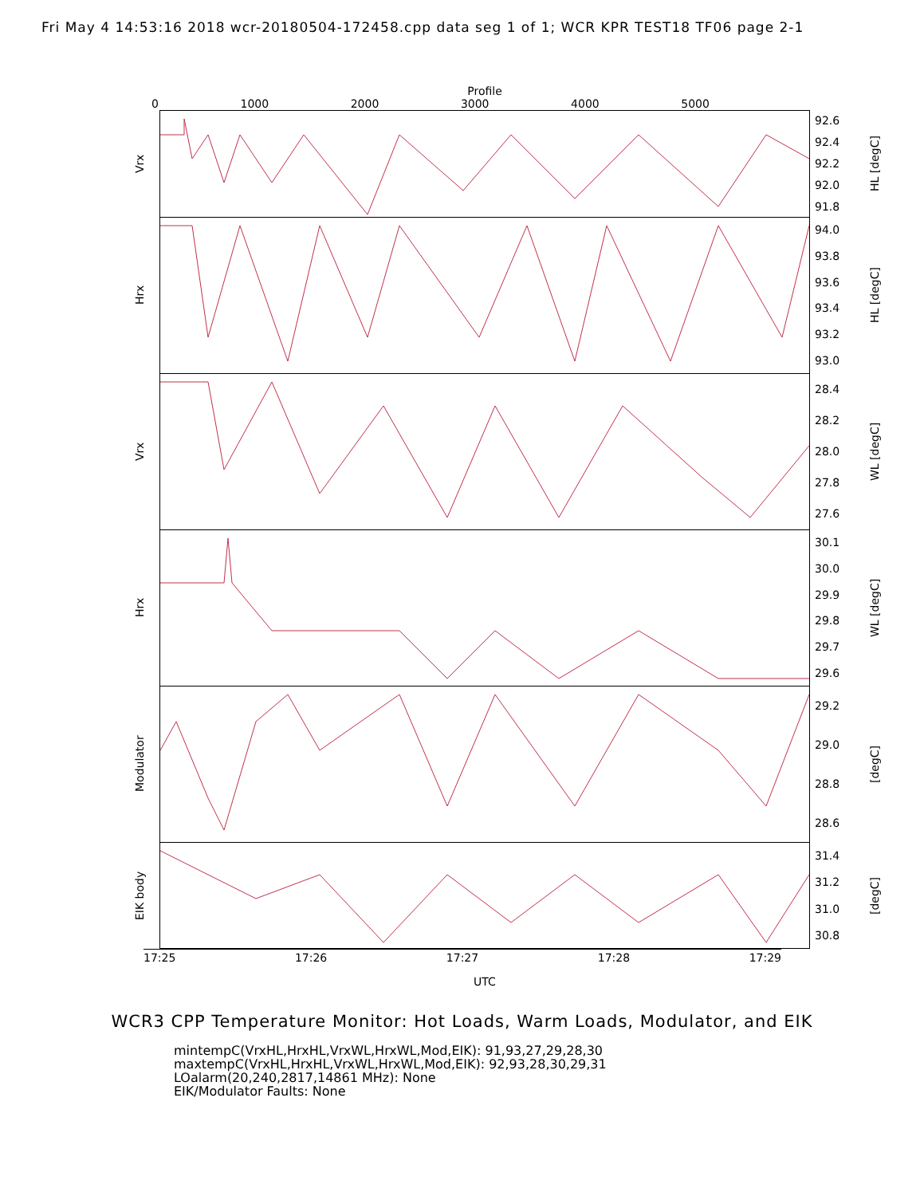Fri May 4 14:53:16 2018 wcr-20180504-172458.cpp data seg 1 of 1; WCR KPR TEST18 TF06 page 2-1
Profile
0 1000 2000 3000 4000 5000
Vrx
92.6
92.4
92.2
92.0
91.8
HL [degC]
Hrx
94.0
93.8
93.6
93.4
93.2
93.0
HL [degC]
Vrx
28.4
28.2
28.0
27.8
27.6
WL [degC]
Hrx
30.1
30.0
29.9
29.8
29.7
29.6
WL [degC]
Modulator
29.2
29.0
28.8
28.6
[degC]
EIK body
31.4
31.2
31.0
30.8
[degC]
17:25 17:26 17:27 17:28 17:29
UTC
WCR3 CPP Temperature Monitor: Hot Loads, Warm Loads, Modulator, and EIK
mintempC(VrxHL,HrxHL,VrxWL,HrxWL,Mod,EIK): 91,93,27,29,28,30
maxtempC(VrxHL,HrxHL,VrxWL,HrxWL,Mod,EIK): 92,93,28,30,29,31
LOalarm(20,240,2817,14861 MHz): None
EIK/Modulator Faults: None